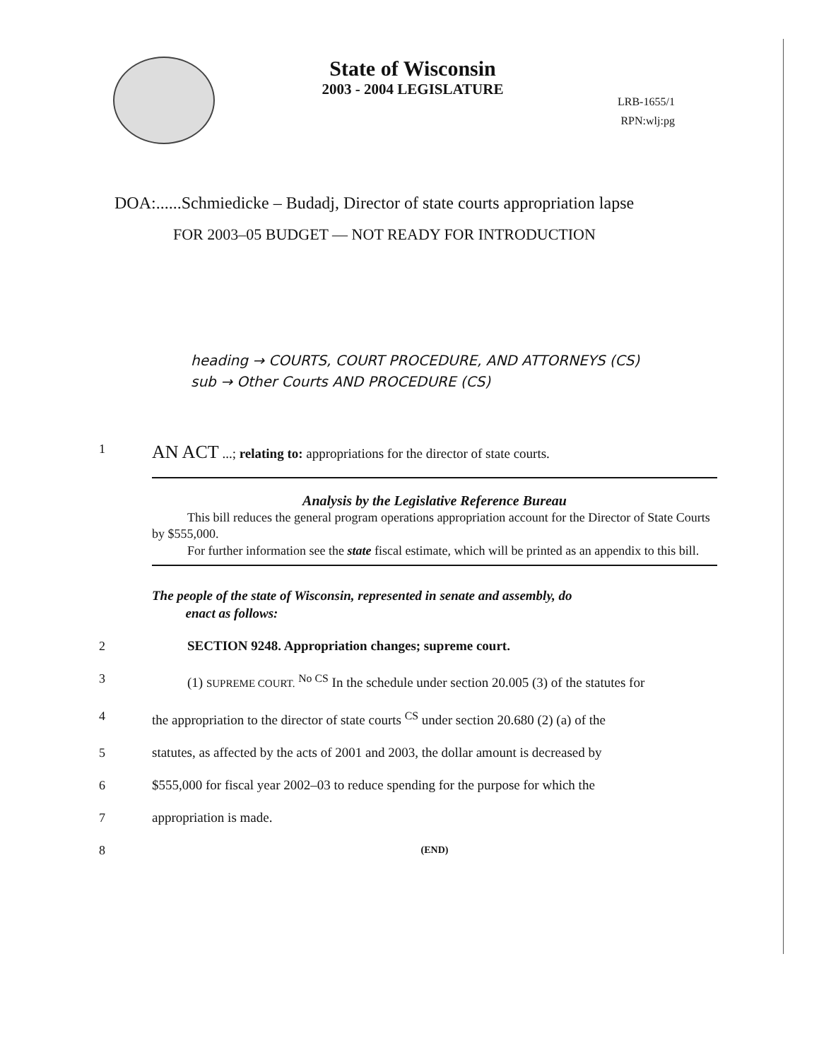State of Wisconsin
2003 - 2004 LEGISLATURE
LRB-1655/1
RPN:wlj:pg
DOA:......Schmiedicke – Budadj, Director of state courts appropriation lapse
FOR 2003–05 BUDGET — NOT READY FOR INTRODUCTION
heading → COURTS, COURT PROCEDURE, AND ATTORNEYS (CS)
sub → Other Courts AND PROCEDURE (CS)
1
AN ACT ...; relating to: appropriations for the director of state courts.
Analysis by the Legislative Reference Bureau
This bill reduces the general program operations appropriation account for the Director of State Courts by $555,000.
For further information see the state fiscal estimate, which will be printed as an appendix to this bill.
The people of the state of Wisconsin, represented in senate and assembly, do
enact as follows:
2 SECTION 9248. Appropriation changes; supreme court.
3 (1) SUPREME COURT. <sup>No CS</sup> In the schedule under section 20.005 (3) of the statutes for
4 the appropriation to the director of state courts <sup>CS</sup> under section 20.680 (2) (a) of the
5 statutes, as affected by the acts of 2001 and 2003, the dollar amount is decreased by
6 $555,000 for fiscal year 2002–03 to reduce spending for the purpose for which the
7 appropriation is made.
8
(END)